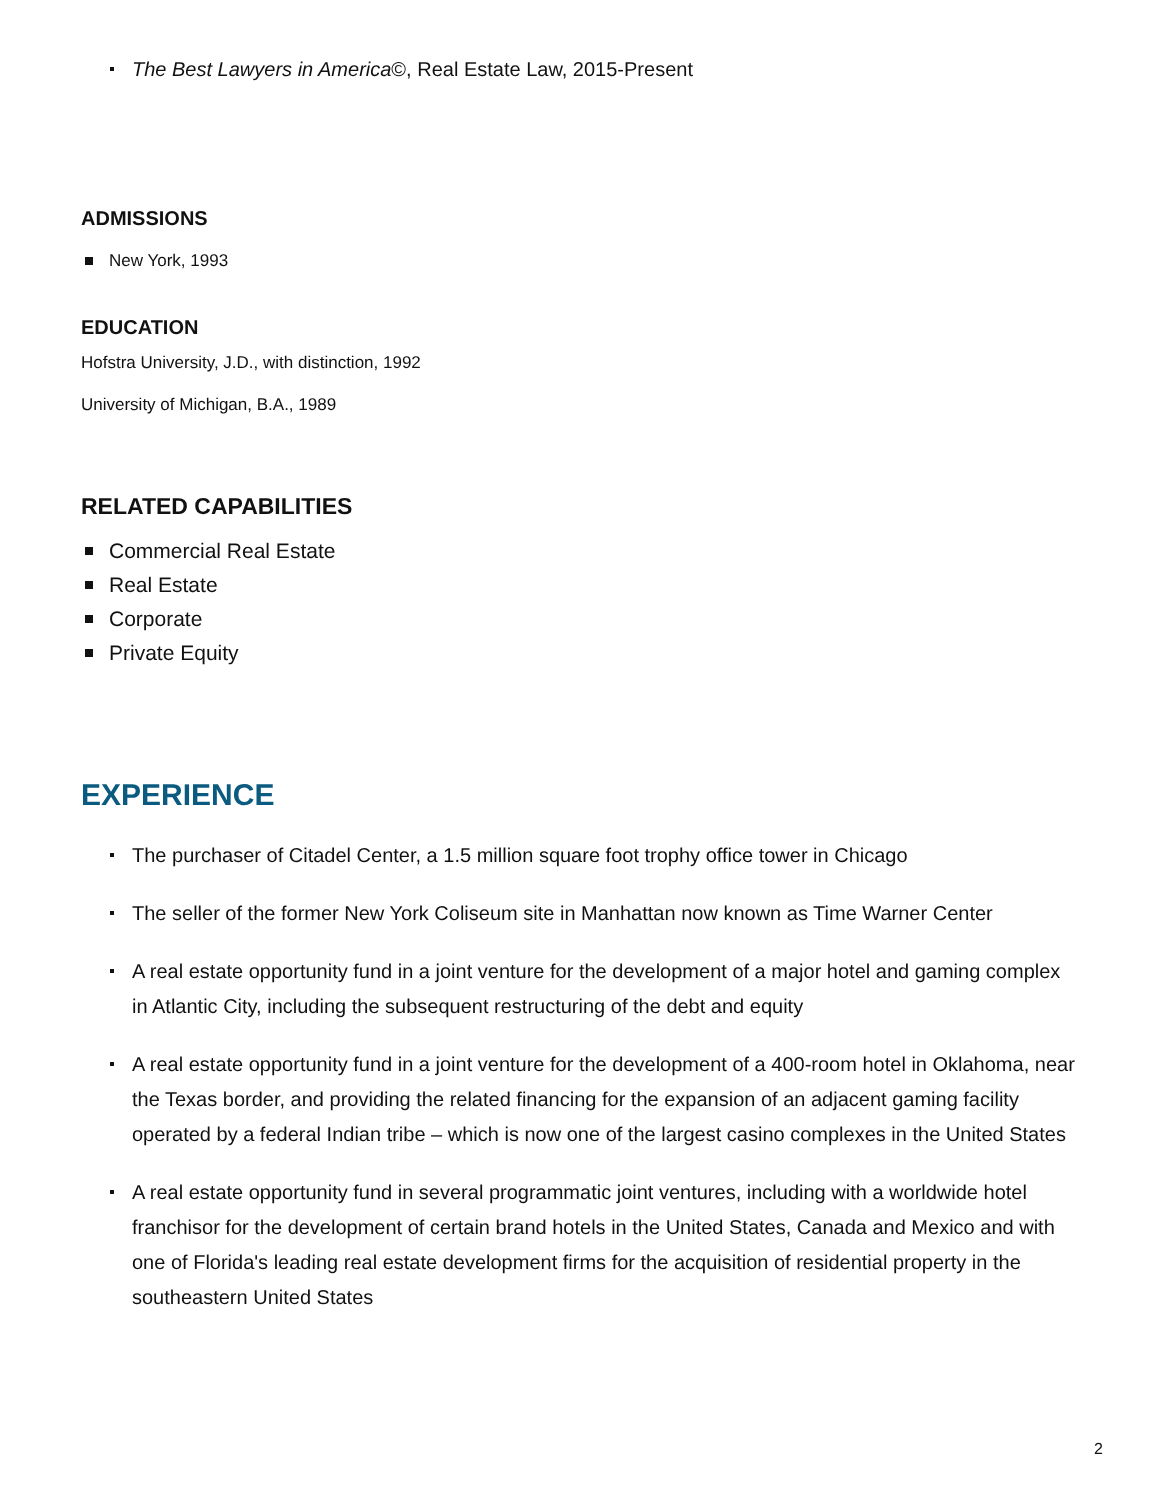The Best Lawyers in America©, Real Estate Law, 2015-Present
ADMISSIONS
New York, 1993
EDUCATION
Hofstra University, J.D., with distinction, 1992
University of Michigan, B.A., 1989
RELATED CAPABILITIES
Commercial Real Estate
Real Estate
Corporate
Private Equity
EXPERIENCE
The purchaser of Citadel Center, a 1.5 million square foot trophy office tower in Chicago
The seller of the former New York Coliseum site in Manhattan now known as Time Warner Center
A real estate opportunity fund in a joint venture for the development of a major hotel and gaming complex in Atlantic City, including the subsequent restructuring of the debt and equity
A real estate opportunity fund in a joint venture for the development of a 400-room hotel in Oklahoma, near the Texas border, and providing the related financing for the expansion of an adjacent gaming facility operated by a federal Indian tribe – which is now one of the largest casino complexes in the United States
A real estate opportunity fund in several programmatic joint ventures, including with a worldwide hotel franchisor for the development of certain brand hotels in the United States, Canada and Mexico and with one of Florida's leading real estate development firms for the acquisition of residential property in the southeastern United States
2